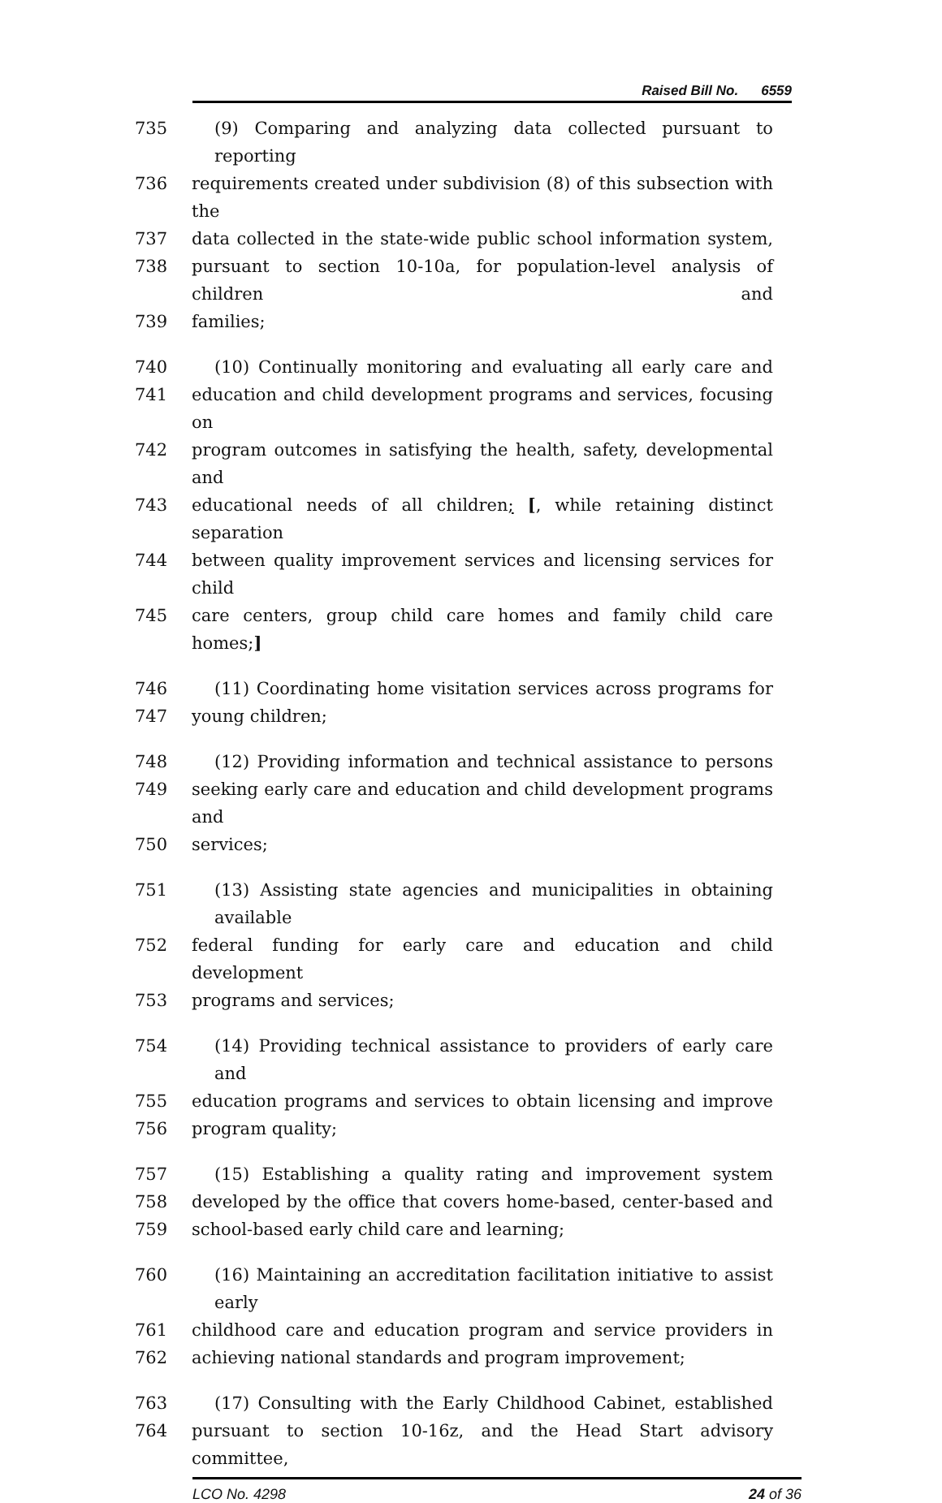Raised Bill No. 6559
735 (9) Comparing and analyzing data collected pursuant to reporting
736 requirements created under subdivision (8) of this subsection with the
737 data collected in the state-wide public school information system,
738 pursuant to section 10-10a, for population-level analysis of children and
739 families;
740 (10) Continually monitoring and evaluating all early care and
741 education and child development programs and services, focusing on
742 program outcomes in satisfying the health, safety, developmental and
743 educational needs of all children; [, while retaining distinct separation
744 between quality improvement services and licensing services for child
745 care centers, group child care homes and family child care homes;]
746 (11) Coordinating home visitation services across programs for
747 young children;
748 (12) Providing information and technical assistance to persons
749 seeking early care and education and child development programs and
750 services;
751 (13) Assisting state agencies and municipalities in obtaining available
752 federal funding for early care and education and child development
753 programs and services;
754 (14) Providing technical assistance to providers of early care and
755 education programs and services to obtain licensing and improve
756 program quality;
757 (15) Establishing a quality rating and improvement system
758 developed by the office that covers home-based, center-based and
759 school-based early child care and learning;
760 (16) Maintaining an accreditation facilitation initiative to assist early
761 childhood care and education program and service providers in
762 achieving national standards and program improvement;
763 (17) Consulting with the Early Childhood Cabinet, established
764 pursuant to section 10-16z, and the Head Start advisory committee,
LCO No. 4298 24 of 36